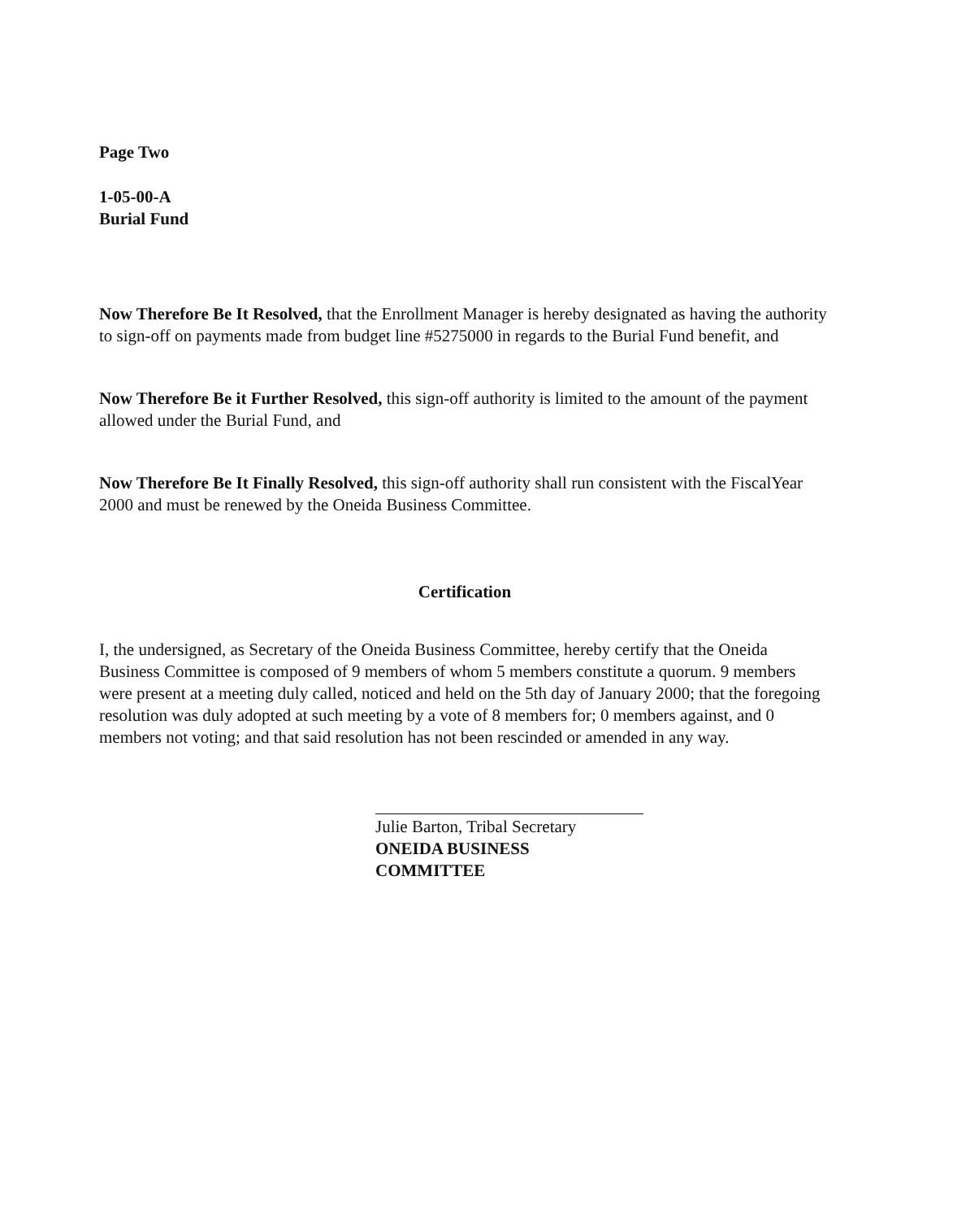Page Two
1-05-00-A
Burial Fund
Now Therefore Be It Resolved, that the Enrollment Manager is hereby designated as having the authority to sign-off on payments made from budget line #5275000 in regards to the Burial Fund benefit, and
Now Therefore Be it Further Resolved, this sign-off authority is limited to the amount of the payment allowed under the Burial Fund, and
Now Therefore Be It Finally Resolved, this sign-off authority shall run consistent with the FiscalYear 2000 and must be renewed by the Oneida Business Committee.
Certification
I, the undersigned, as Secretary of the Oneida Business Committee, hereby certify that the Oneida Business Committee is composed of 9 members of whom 5 members constitute a quorum. 9 members were present at a meeting duly called, noticed and held on the 5th day of January 2000; that the foregoing resolution was duly adopted at such meeting by a vote of 8 members for; 0 members against, and 0 members not voting; and that said resolution has not been rescinded or amended in any way.
Julie Barton, Tribal Secretary
ONEIDA BUSINESS COMMITTEE